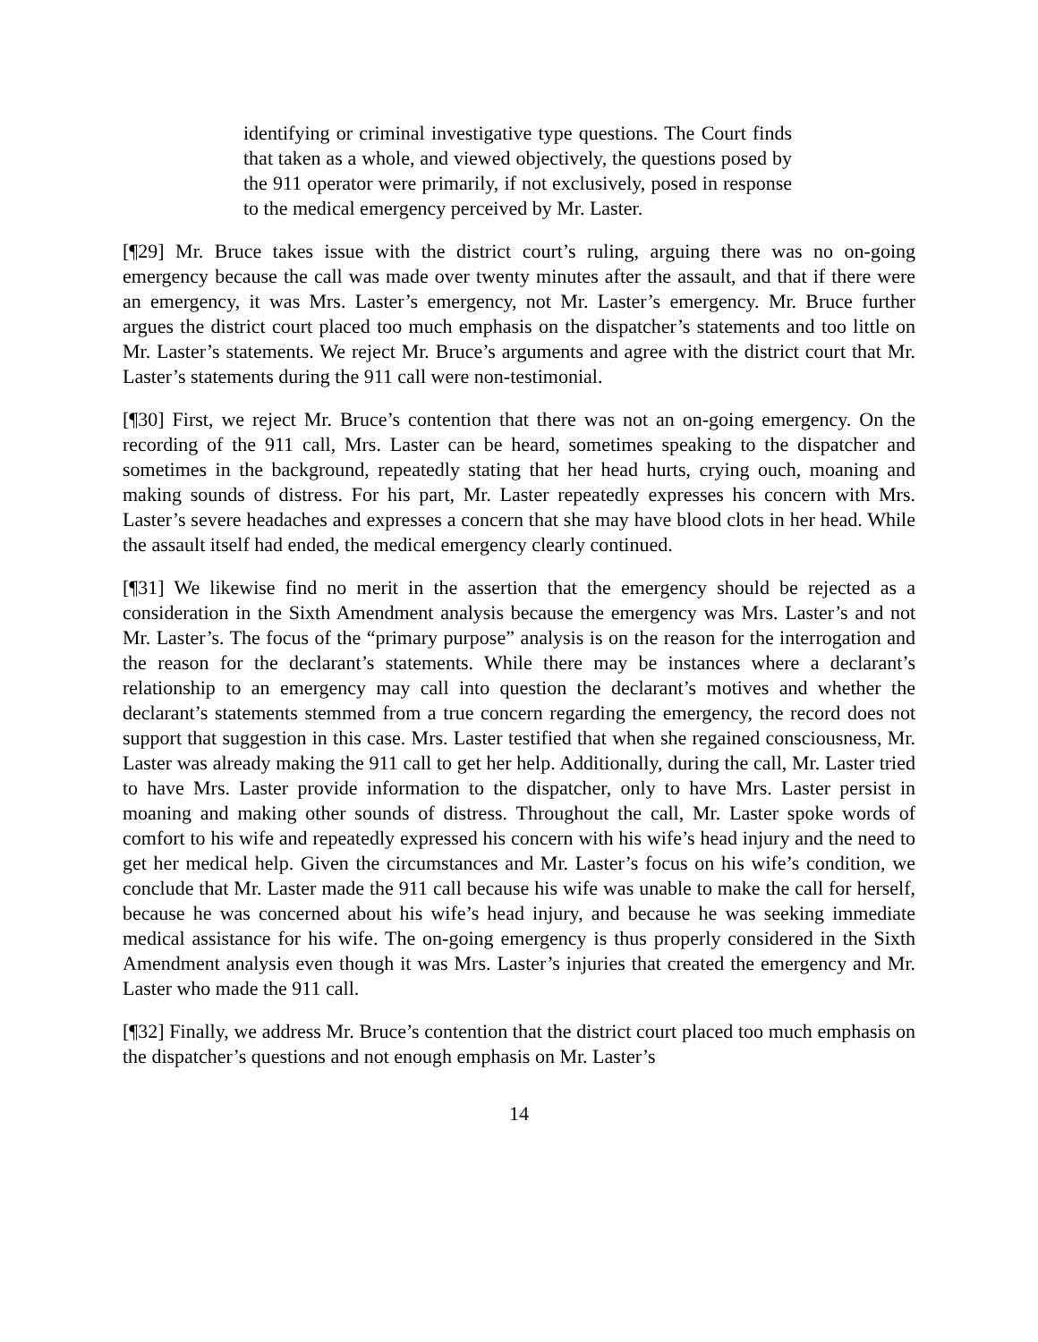identifying or criminal investigative type questions. The Court finds that taken as a whole, and viewed objectively, the questions posed by the 911 operator were primarily, if not exclusively, posed in response to the medical emergency perceived by Mr. Laster.
[¶29] Mr. Bruce takes issue with the district court’s ruling, arguing there was no on-going emergency because the call was made over twenty minutes after the assault, and that if there were an emergency, it was Mrs. Laster’s emergency, not Mr. Laster’s emergency. Mr. Bruce further argues the district court placed too much emphasis on the dispatcher’s statements and too little on Mr. Laster’s statements. We reject Mr. Bruce’s arguments and agree with the district court that Mr. Laster’s statements during the 911 call were non-testimonial.
[¶30] First, we reject Mr. Bruce’s contention that there was not an on-going emergency. On the recording of the 911 call, Mrs. Laster can be heard, sometimes speaking to the dispatcher and sometimes in the background, repeatedly stating that her head hurts, crying ouch, moaning and making sounds of distress. For his part, Mr. Laster repeatedly expresses his concern with Mrs. Laster’s severe headaches and expresses a concern that she may have blood clots in her head. While the assault itself had ended, the medical emergency clearly continued.
[¶31] We likewise find no merit in the assertion that the emergency should be rejected as a consideration in the Sixth Amendment analysis because the emergency was Mrs. Laster’s and not Mr. Laster’s. The focus of the “primary purpose” analysis is on the reason for the interrogation and the reason for the declarant’s statements. While there may be instances where a declarant’s relationship to an emergency may call into question the declarant’s motives and whether the declarant’s statements stemmed from a true concern regarding the emergency, the record does not support that suggestion in this case. Mrs. Laster testified that when she regained consciousness, Mr. Laster was already making the 911 call to get her help. Additionally, during the call, Mr. Laster tried to have Mrs. Laster provide information to the dispatcher, only to have Mrs. Laster persist in moaning and making other sounds of distress. Throughout the call, Mr. Laster spoke words of comfort to his wife and repeatedly expressed his concern with his wife’s head injury and the need to get her medical help. Given the circumstances and Mr. Laster’s focus on his wife’s condition, we conclude that Mr. Laster made the 911 call because his wife was unable to make the call for herself, because he was concerned about his wife’s head injury, and because he was seeking immediate medical assistance for his wife. The on-going emergency is thus properly considered in the Sixth Amendment analysis even though it was Mrs. Laster’s injuries that created the emergency and Mr. Laster who made the 911 call.
[¶32] Finally, we address Mr. Bruce’s contention that the district court placed too much emphasis on the dispatcher’s questions and not enough emphasis on Mr. Laster’s
14